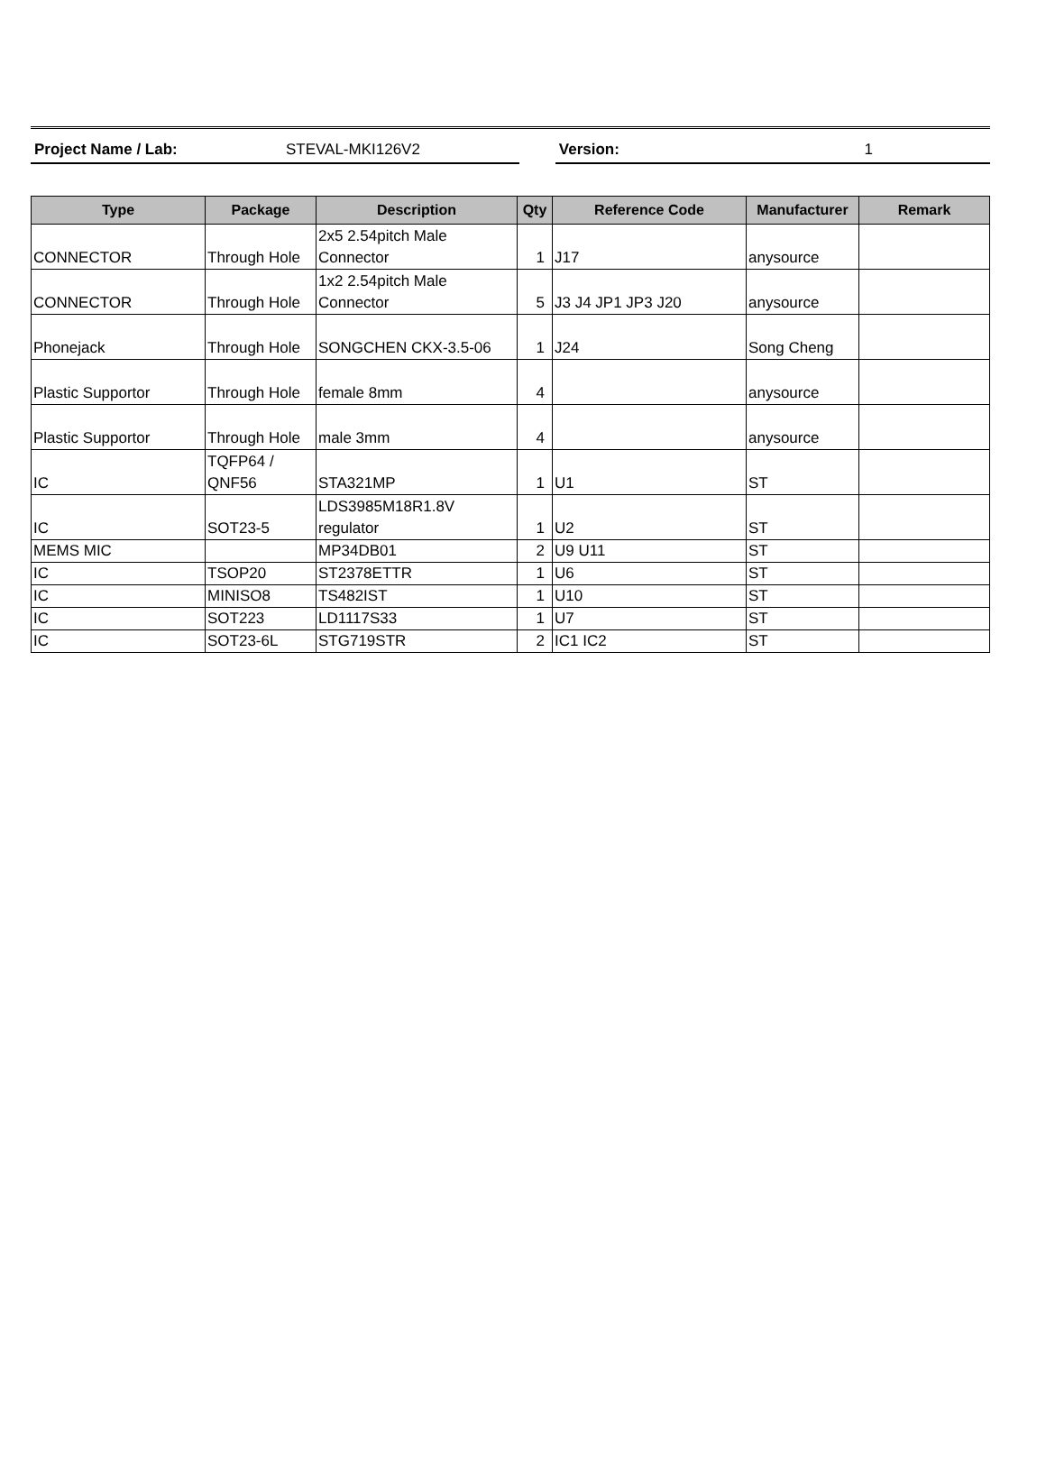Project Name / Lab: STEVAL-MKI126V2 Version: 1
| Type | Package | Description | Qty | Reference Code | Manufacturer | Remark |
| --- | --- | --- | --- | --- | --- | --- |
| CONNECTOR | Through Hole | 2x5 2.54pitch Male Connector | 1 | J17 | anysource | |
| CONNECTOR | Through Hole | 1x2 2.54pitch Male Connector | 5 | J3 J4 JP1 JP3 J20 | anysource | |
| Phonejack | Through Hole | SONGCHEN CKX-3.5-06 | 1 | J24 | Song Cheng | |
| Plastic Supportor | Through Hole | female 8mm | 4 | | anysource | |
| Plastic Supportor | Through Hole | male 3mm | 4 | | anysource | |
| IC | TQFP64 / QNF56 | STA321MP | 1 | U1 | ST | |
| IC | SOT23-5 | LDS3985M18R1.8V regulator | 1 | U2 | ST | |
| MEMS MIC | | MP34DB01 | 2 | U9 U11 | ST | |
| IC | TSOP20 | ST2378ETTR | 1 | U6 | ST | |
| IC | MINISO8 | TS482IST | 1 | U10 | ST | |
| IC | SOT223 | LD1117S33 | 1 | U7 | ST | |
| IC | SOT23-6L | STG719STR | 2 | IC1 IC2 | ST | |